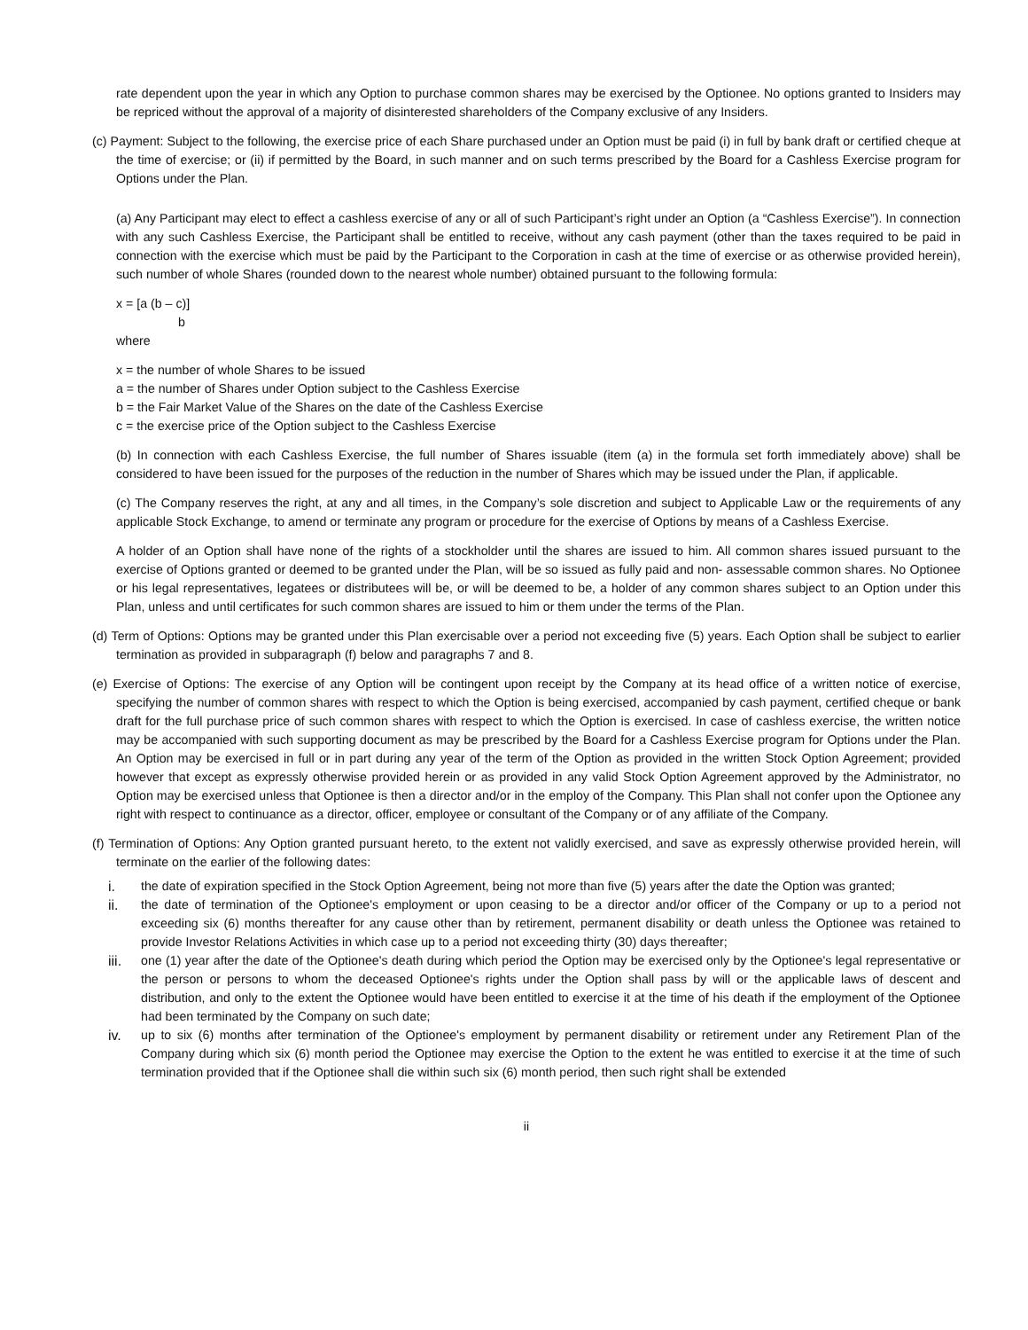rate dependent upon the year in which any Option to purchase common shares may be exercised by the Optionee. No options granted to Insiders may be repriced without the approval of a majority of disinterested shareholders of the Company exclusive of any Insiders.
(c) Payment: Subject to the following, the exercise price of each Share purchased under an Option must be paid (i) in full by bank draft or certified cheque at the time of exercise; or (ii) if permitted by the Board, in such manner and on such terms prescribed by the Board for a Cashless Exercise program for Options under the Plan.
(a) Any Participant may elect to effect a cashless exercise of any or all of such Participant’s right under an Option (a “Cashless Exercise”). In connection with any such Cashless Exercise, the Participant shall be entitled to receive, without any cash payment (other than the taxes required to be paid in connection with the exercise which must be paid by the Participant to the Corporation in cash at the time of exercise or as otherwise provided herein), such number of whole Shares (rounded down to the nearest whole number) obtained pursuant to the following formula:
x = [a (b – c)]
b
where
x = the number of whole Shares to be issued
a = the number of Shares under Option subject to the Cashless Exercise
b = the Fair Market Value of the Shares on the date of the Cashless Exercise
c = the exercise price of the Option subject to the Cashless Exercise
(b) In connection with each Cashless Exercise, the full number of Shares issuable (item (a) in the formula set forth immediately above) shall be considered to have been issued for the purposes of the reduction in the number of Shares which may be issued under the Plan, if applicable.
(c) The Company reserves the right, at any and all times, in the Company’s sole discretion and subject to Applicable Law or the requirements of any applicable Stock Exchange, to amend or terminate any program or procedure for the exercise of Options by means of a Cashless Exercise.
A holder of an Option shall have none of the rights of a stockholder until the shares are issued to him. All common shares issued pursuant to the exercise of Options granted or deemed to be granted under the Plan, will be so issued as fully paid and non- assessable common shares. No Optionee or his legal representatives, legatees or distributees will be, or will be deemed to be, a holder of any common shares subject to an Option under this Plan, unless and until certificates for such common shares are issued to him or them under the terms of the Plan.
(d) Term of Options: Options may be granted under this Plan exercisable over a period not exceeding five (5) years. Each Option shall be subject to earlier termination as provided in subparagraph (f) below and paragraphs 7 and 8.
(e) Exercise of Options: The exercise of any Option will be contingent upon receipt by the Company at its head office of a written notice of exercise, specifying the number of common shares with respect to which the Option is being exercised, accompanied by cash payment, certified cheque or bank draft for the full purchase price of such common shares with respect to which the Option is exercised. In case of cashless exercise, the written notice may be accompanied with such supporting document as may be prescribed by the Board for a Cashless Exercise program for Options under the Plan. An Option may be exercised in full or in part during any year of the term of the Option as provided in the written Stock Option Agreement; provided however that except as expressly otherwise provided herein or as provided in any valid Stock Option Agreement approved by the Administrator, no Option may be exercised unless that Optionee is then a director and/or in the employ of the Company. This Plan shall not confer upon the Optionee any right with respect to continuance as a director, officer, employee or consultant of the Company or of any affiliate of the Company.
(f) Termination of Options: Any Option granted pursuant hereto, to the extent not validly exercised, and save as expressly otherwise provided herein, will terminate on the earlier of the following dates:
i. the date of expiration specified in the Stock Option Agreement, being not more than five (5) years after the date the Option was granted;
ii. the date of termination of the Optionee's employment or upon ceasing to be a director and/or officer of the Company or up to a period not exceeding six (6) months thereafter for any cause other than by retirement, permanent disability or death unless the Optionee was retained to provide Investor Relations Activities in which case up to a period not exceeding thirty (30) days thereafter;
iii.
one (1) year after the date of the Optionee's death during which period the Option may be exercised only by the Optionee's legal representative or the person or persons to whom the deceased Optionee's rights under the Option shall pass by will or the applicable laws of descent and distribution, and only to the extent the Optionee would have been entitled to exercise it at the time of his death if the employment of the Optionee had been terminated by the Company on such date;
iv. up to six (6) months after termination of the Optionee's employment by permanent disability or retirement under any Retirement Plan of the Company during which six (6) month period the Optionee may exercise the Option to the extent he was entitled to exercise it at the time of such termination provided that if the Optionee shall die within such six (6) month period, then such right shall be extended
ii